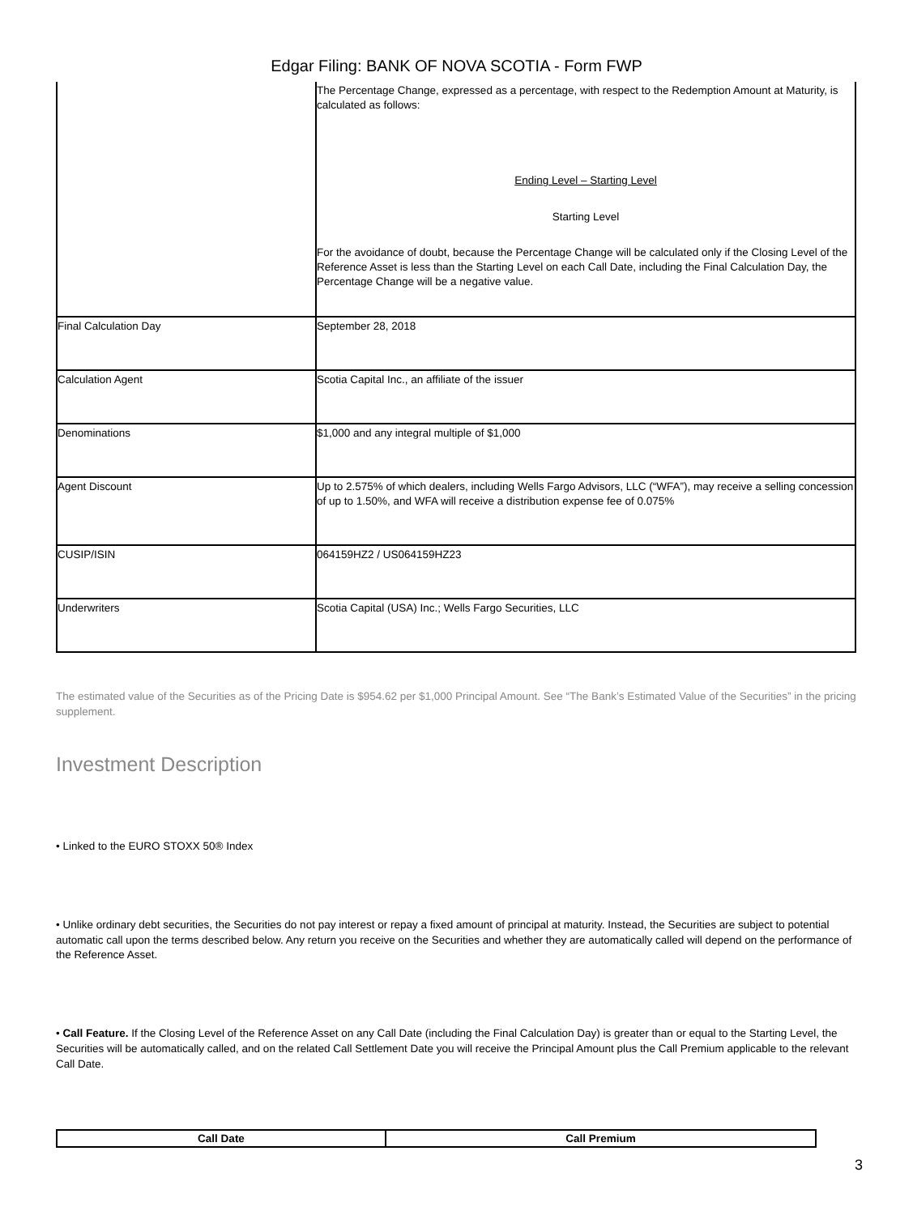Edgar Filing: BANK OF NOVA SCOTIA - Form FWP
| | The Percentage Change, expressed as a percentage, with respect to the Redemption Amount at Maturity, is calculated as follows: Ending Level – Starting Level Starting Level For the avoidance of doubt, because the Percentage Change will be calculated only if the Closing Level of the Reference Asset is less than the Starting Level on each Call Date, including the Final Calculation Day, the Percentage Change will be a negative value. |
| Final Calculation Day | September 28, 2018 |
| Calculation Agent | Scotia Capital Inc., an affiliate of the issuer |
| Denominations | $1,000 and any integral multiple of $1,000 |
| Agent Discount | Up to 2.575% of which dealers, including Wells Fargo Advisors, LLC (“WFA”), may receive a selling concession of up to 1.50%, and WFA will receive a distribution expense fee of 0.075% |
| CUSIP/ISIN | 064159HZ2 / US064159HZ23 |
| Underwriters | Scotia Capital (USA) Inc.; Wells Fargo Securities, LLC |
The estimated value of the Securities as of the Pricing Date is $954.62 per $1,000 Principal Amount. See “The Bank’s Estimated Value of the Securities” in the pricing supplement.
Investment Description
• Linked to the EURO STOXX 50® Index
• Unlike ordinary debt securities, the Securities do not pay interest or repay a fixed amount of principal at maturity. Instead, the Securities are subject to potential automatic call upon the terms described below. Any return you receive on the Securities and whether they are automatically called will depend on the performance of the Reference Asset.
• Call Feature. If the Closing Level of the Reference Asset on any Call Date (including the Final Calculation Day) is greater than or equal to the Starting Level, the Securities will be automatically called, and on the related Call Settlement Date you will receive the Principal Amount plus the Call Premium applicable to the relevant Call Date.
| Call Date | Call Premium |
| --- | --- |
3